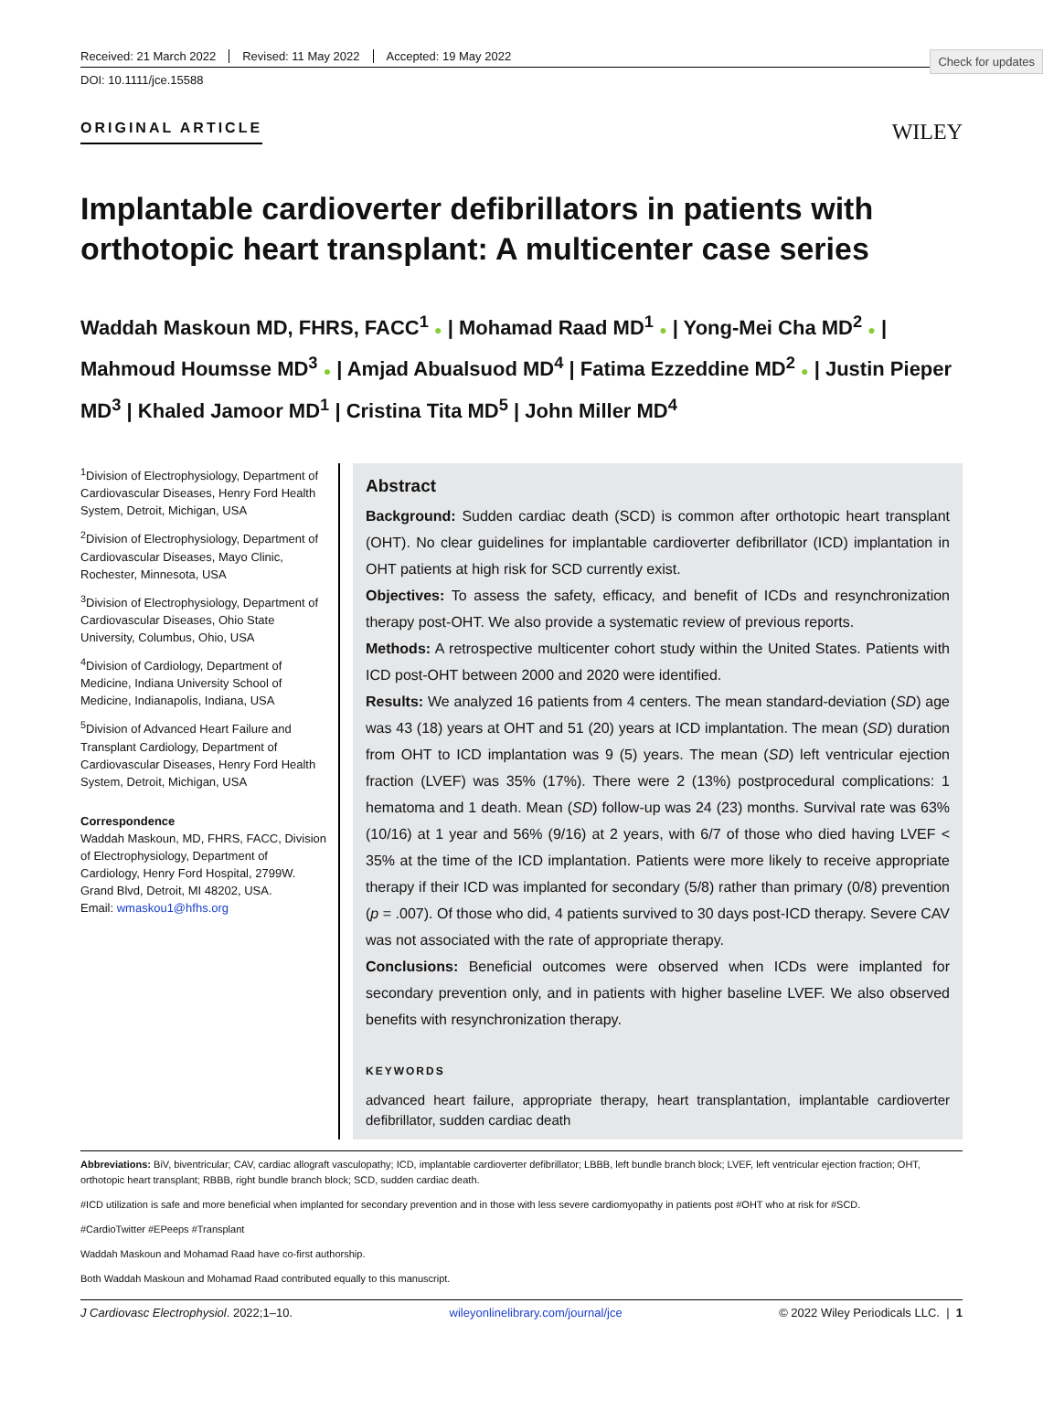Check for updates
Received: 21 March 2022 Revised: 11 May 2022 Accepted: 19 May 2022
DOI: 10.1111/jce.15588
ORIGINAL ARTICLE WILEY
Implantable cardioverter defibrillators in patients with orthotopic heart transplant: A multicenter case series
Waddah Maskoun MD, FHRS, FACC<sup>1</sup> ● | Mohamad Raad MD<sup>1</sup> ● | Yong-Mei Cha MD<sup>2</sup> ● | Mahmoud Houmsse MD<sup>3</sup> ● | Amjad Abualsuod MD<sup>4</sup> | Fatima Ezzeddine MD<sup>2</sup> ● | Justin Pieper MD<sup>3</sup> | Khaled Jamoor MD<sup>1</sup> | Cristina Tita MD<sup>5</sup> | John Miller MD<sup>4</sup>
<sup>1</sup> Division of Electrophysiology, Department of Cardiovascular Diseases, Henry Ford Health System, Detroit, Michigan, USA
<sup>2</sup> Division of Electrophysiology, Department of Cardiovascular Diseases, Mayo Clinic, Rochester, Minnesota, USA
<sup>3</sup> Division of Electrophysiology, Department of Cardiovascular Diseases, Ohio State University, Columbus, Ohio, USA
<sup>4</sup> Division of Cardiology, Department of Medicine, Indiana University School of Medicine, Indianapolis, Indiana, USA
<sup>5</sup> Division of Advanced Heart Failure and Transplant Cardiology, Department of Cardiovascular Diseases, Henry Ford Health System, Detroit, Michigan, USA
Correspondence
Waddah Maskoun, MD, FHRS, FACC, Division of Electrophysiology, Department of Cardiology, Henry Ford Hospital, 2799W. Grand Blvd, Detroit, MI 48202, USA.
Email: wmaskou1@hfhs.org
Abstract
Background: Sudden cardiac death (SCD) is common after orthotopic heart transplant (OHT). No clear guidelines for implantable cardioverter defibrillator (ICD) implantation in OHT patients at high risk for SCD currently exist.
Objectives: To assess the safety, efficacy, and benefit of ICDs and resynchronization therapy post-OHT. We also provide a systematic review of previous reports.
Methods: A retrospective multicenter cohort study within the United States. Patients with ICD post-OHT between 2000 and 2020 were identified.
Results: We analyzed 16 patients from 4 centers. The mean standard-deviation (SD) age was 43 (18) years at OHT and 51 (20) years at ICD implantation. The mean (SD) duration from OHT to ICD implantation was 9 (5) years. The mean (SD) left ventricular ejection fraction (LVEF) was 35% (17%). There were 2 (13%) postprocedural complications: 1 hematoma and 1 death. Mean (SD) follow-up was 24 (23) months. Survival rate was 63% (10/16) at 1 year and 56% (9/16) at 2 years, with 6/7 of those who died having LVEF < 35% at the time of the ICD implantation. Patients were more likely to receive appropriate therapy if their ICD was implanted for secondary (5/8) rather than primary (0/8) prevention (p = .007). Of those who did, 4 patients survived to 30 days post-ICD therapy. Severe CAV was not associated with the rate of appropriate therapy.
Conclusions: Beneficial outcomes were observed when ICDs were implanted for secondary prevention only, and in patients with higher baseline LVEF. We also observed benefits with resynchronization therapy.
KEYWORDS
advanced heart failure, appropriate therapy, heart transplantation, implantable cardioverter defibrillator, sudden cardiac death
Abbreviations: BiV, biventricular; CAV, cardiac allograft vasculopathy; ICD, implantable cardioverter defibrillator; LBBB, left bundle branch block; LVEF, left ventricular ejection fraction; OHT, orthotopic heart transplant; RBBB, right bundle branch block; SCD, sudden cardiac death.
#ICD utilization is safe and more beneficial when implanted for secondary prevention and in those with less severe cardiomyopathy in patients post #OHT who at risk for #SCD.
#CardioTwitter #EPeeps #Transplant
Waddah Maskoun and Mohamad Raad have co-first authorship.
Both Waddah Maskoun and Mohamad Raad contributed equally to this manuscript.
J Cardiovasc Electrophysiol. 2022;1–10. wileyonlinelibrary.com/journal/jce © 2022 Wiley Periodicals LLC. | 1